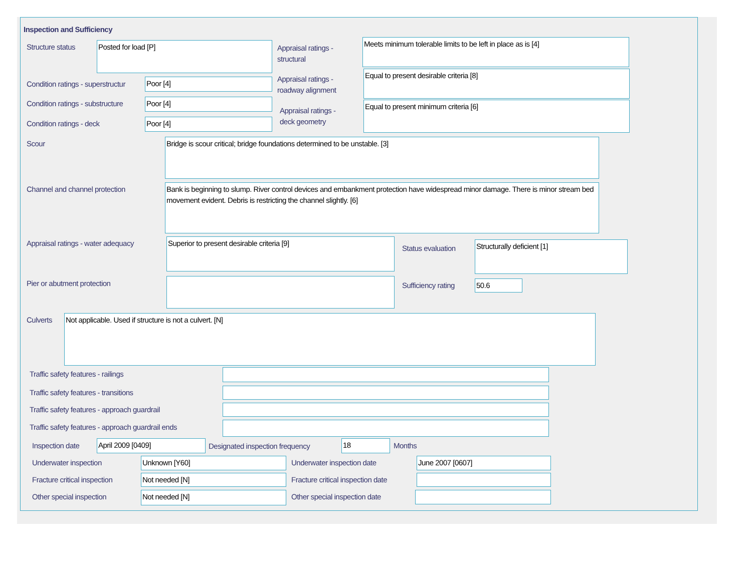Inspection and Sufficiency
Structure status Posted for load [P]
Appraisal ratings -
structural
Meets minimum tolerable limits to be left in place as is [4]
Condition ratings - superstructur
Poor [4]
Appraisal ratings -
roadway alignment
Equal to present desirable criteria [8]
Condition ratings - substructure
Poor [4]
Appraisal ratings -
deck geometry
Equal to present minimum criteria [6]
Condition ratings - deck Poor [4]
Scour Bridge is scour critical; bridge foundations determined to be unstable. [3]
Channel and channel protection
Bank is beginning to slump. River control devices and embankment protection have widespread minor damage. There is minor stream bed movement evident. Debris is restricting the channel slightly. [6]
Appraisal ratings - water adequacy
Superior to present desirable criteria [9]
Status evaluation
Structurally deficient [1]
Pier or abutment protection Sufficiency rating 50.6
Culverts Not applicable. Used if structure is not a culvert. [N]
Traffic safety features - railings
Traffic safety features - transitions
Traffic safety features - approach guardrail
Traffic safety features - approach guardrail ends
Inspection date April 2009 [0409]
Designated inspection frequency
18 Months
Underwater inspection Unknown [Y60] Underwater inspection date June 2007 [0607]
Fracture critical inspection Not needed [N]
Fracture critical inspection date
Other special inspection Not needed [N] Other special inspection date